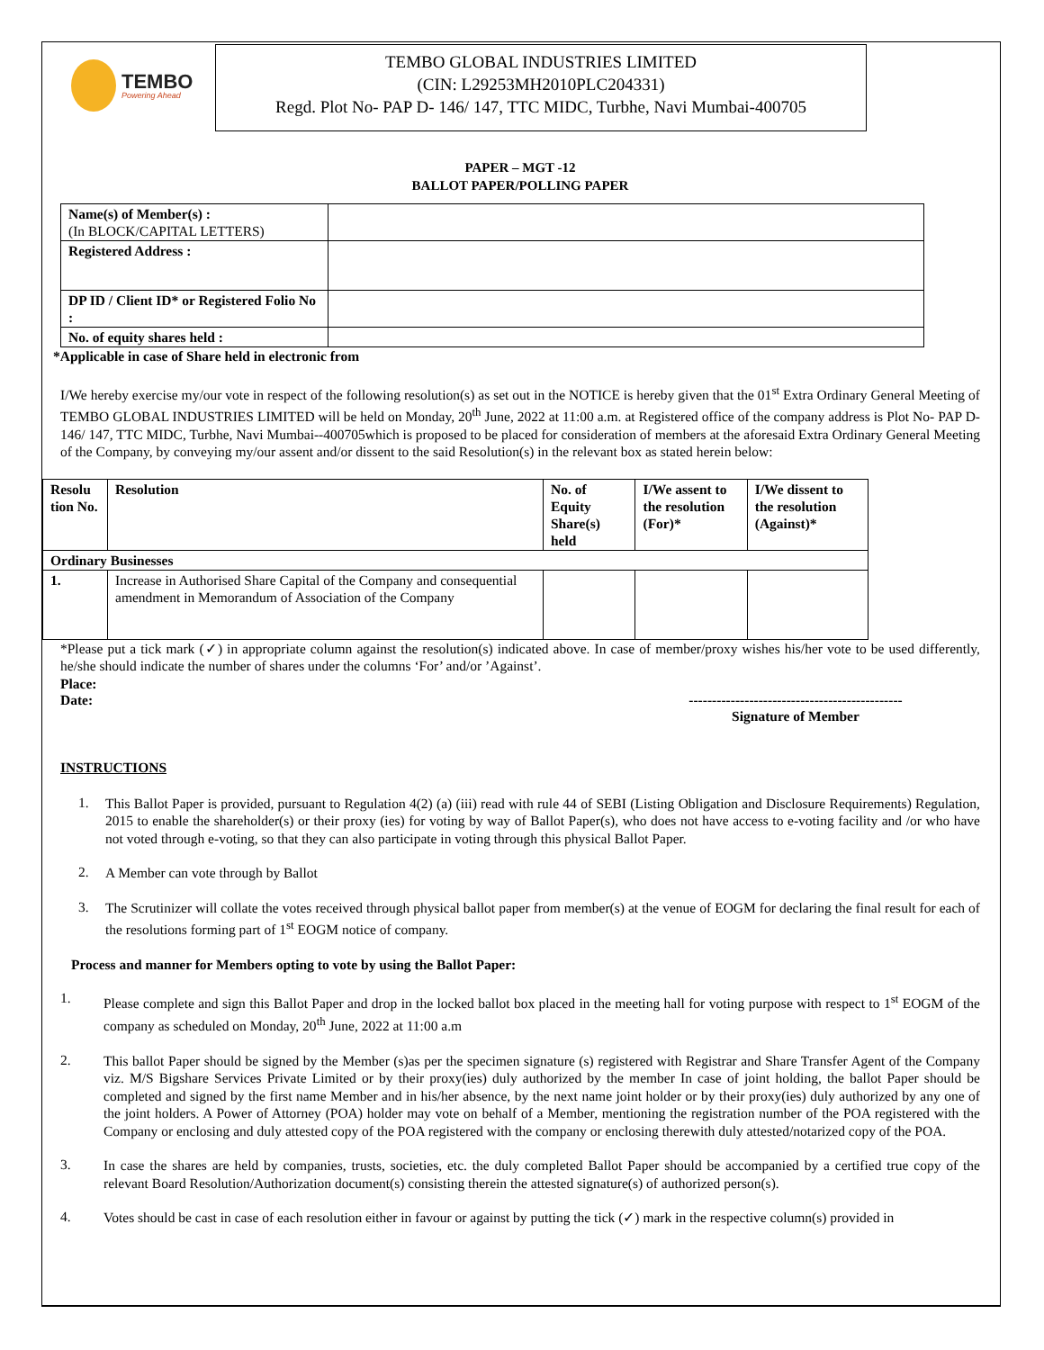TEMBO
Powering Ahead
TEMBO GLOBAL INDUSTRIES LIMITED
(CIN: L29253MH2010PLC204331)
Regd. Plot No- PAP D- 146/ 147, TTC MIDC, Turbhe, Navi Mumbai-400705
PAPER – MGT -12
BALLOT PAPER/POLLING PAPER
| Name(s) of Member(s) : (In BLOCK/CAPITAL LETTERS) | |
| Registered Address : | |
| DP ID / Client ID* or Registered Folio No : | |
| No. of equity shares held : | |
*Applicable in case of Share held in electronic from
I/We hereby exercise my/our vote in respect of the following resolution(s) as set out in the NOTICE is hereby given that the 01<sup>st</sup> Extra Ordinary General Meeting of TEMBO GLOBAL INDUSTRIES LIMITED will be held on Monday, 20<sup>th</sup> June, 2022 at 11:00 a.m. at Registered office of the company address is Plot No- PAP D- 146/ 147, TTC MIDC, Turbhe, Navi Mumbai--400705which is proposed to be placed for consideration of members at the aforesaid Extra Ordinary General Meeting of the Company, by conveying my/our assent and/or dissent to the said Resolution(s) in the relevant box as stated herein below:
| Resolu tion No. | Resolution | No. of Equity Share(s) held | I/We assent to the resolution (For)* | I/We dissent to the resolution (Against)* |
| --- | --- | --- | --- | --- |
| Ordinary Businesses | | | | |
| 1. | Increase in Authorised Share Capital of the Company and consequential amendment in Memorandum of Association of the Company | | | |
*Please put a tick mark (✓) in appropriate column against the resolution(s) indicated above. In case of member/proxy wishes his/her vote to be used differently, he/she should indicate the number of shares under the columns ‘For’ and/or ’Against’.
Place:
Date: ----------------------------------------------
Signature of Member
INSTRUCTIONS
1.
This Ballot Paper is provided, pursuant to Regulation 4(2) (a) (iii) read with rule 44 of SEBI (Listing Obligation and Disclosure Requirements) Regulation, 2015 to enable the shareholder(s) or their proxy (ies) for voting by way of Ballot Paper(s), who does not have access to e-voting facility and /or who have not voted through e-voting, so that they can also participate in voting through this physical Ballot Paper.
2.
A Member can vote through by Ballot
3.
The Scrutinizer will collate the votes received through physical ballot paper from member(s) at the venue of EOGM for declaring the final result for each of the resolutions forming part of 1<sup>st</sup> EOGM notice of company.
Process and manner for Members opting to vote by using the Ballot Paper:
1.
Please complete and sign this Ballot Paper and drop in the locked ballot box placed in the meeting hall for voting purpose with respect to 1<sup>st</sup> EOGM of the company as scheduled on Monday, 20<sup>th</sup> June, 2022 at 11:00 a.m
2.
This ballot Paper should be signed by the Member (s)as per the specimen signature (s) registered with Registrar and Share Transfer Agent of the Company viz. M/S Bigshare Services Private Limited or by their proxy(ies) duly authorized by the member In case of joint holding, the ballot Paper should be completed and signed by the first name Member and in his/her absence, by the next name joint holder or by their proxy(ies) duly authorized by any one of the joint holders. A Power of Attorney (POA) holder may vote on behalf of a Member, mentioning the registration number of the POA registered with the Company or enclosing and duly attested copy of the POA registered with the company or enclosing therewith duly attested/notarized copy of the POA.
3.
In case the shares are held by companies, trusts, societies, etc. the duly completed Ballot Paper should be accompanied by a certified true copy of the relevant Board Resolution/Authorization document(s) consisting therein the attested signature(s) of authorized person(s).
4.
Votes should be cast in case of each resolution either in favour or against by putting the tick (✓) mark in the respective column(s) provided in